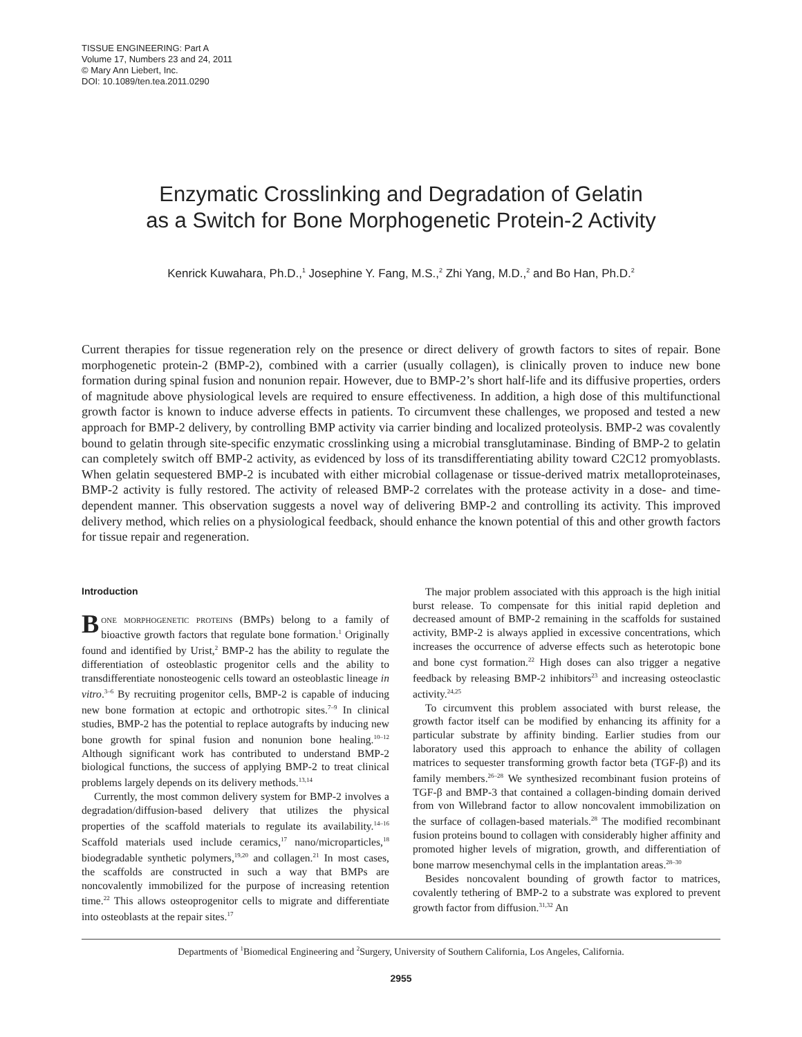TISSUE ENGINEERING: Part A
Volume 17, Numbers 23 and 24, 2011
© Mary Ann Liebert, Inc.
DOI: 10.1089/ten.tea.2011.0290
Enzymatic Crosslinking and Degradation of Gelatin
as a Switch for Bone Morphogenetic Protein-2 Activity
Kenrick Kuwahara, Ph.D.,<sup>1</sup> Josephine Y. Fang, M.S.,<sup>2</sup> Zhi Yang, M.D.,<sup>2</sup> and Bo Han, Ph.D.<sup>2</sup>
Current therapies for tissue regeneration rely on the presence or direct delivery of growth factors to sites of repair. Bone morphogenetic protein-2 (BMP-2), combined with a carrier (usually collagen), is clinically proven to induce new bone formation during spinal fusion and nonunion repair. However, due to BMP-2’s short half-life and its diffusive properties, orders of magnitude above physiological levels are required to ensure effectiveness. In addition, a high dose of this multifunctional growth factor is known to induce adverse effects in patients. To circumvent these challenges, we proposed and tested a new approach for BMP-2 delivery, by controlling BMP activity via carrier binding and localized proteolysis. BMP-2 was covalently bound to gelatin through site-specific enzymatic crosslinking using a microbial transglutaminase. Binding of BMP-2 to gelatin can completely switch off BMP-2 activity, as evidenced by loss of its transdifferentiating ability toward C2C12 promyoblasts. When gelatin sequestered BMP-2 is incubated with either microbial collagenase or tissue-derived matrix metalloproteinases, BMP-2 activity is fully restored. The activity of released BMP-2 correlates with the protease activity in a dose- and time-dependent manner. This observation suggests a novel way of delivering BMP-2 and controlling its activity. This improved delivery method, which relies on a physiological feedback, should enhance the known potential of this and other growth factors for tissue repair and regeneration.
Introduction
Bone morphogenetic proteins (BMPs) belong to a family of bioactive growth factors that regulate bone formation.<sup>1</sup> Originally found and identified by Urist,<sup>2</sup> BMP-2 has the ability to regulate the differentiation of osteoblastic progenitor cells and the ability to transdifferentiate nonosteogenic cells toward an osteoblastic lineage in vitro.<sup>3–6</sup> By recruiting progenitor cells, BMP-2 is capable of inducing new bone formation at ectopic and orthotropic sites.<sup>7–9</sup> In clinical studies, BMP-2 has the potential to replace autografts by inducing new bone growth for spinal fusion and nonunion bone healing.<sup>10–12</sup> Although significant work has contributed to understand BMP-2 biological functions, the success of applying BMP-2 to treat clinical problems largely depends on its delivery methods.<sup>13,14</sup>
Currently, the most common delivery system for BMP-2 involves a degradation/diffusion-based delivery that utilizes the physical properties of the scaffold materials to regulate its availability.<sup>14–16</sup> Scaffold materials used include ceramics,<sup>17</sup> nano/microparticles,<sup>18</sup> biodegradable synthetic polymers,<sup>19,20</sup> and collagen.<sup>21</sup> In most cases, the scaffolds are constructed in such a way that BMPs are noncovalently immobilized for the purpose of increasing retention time.<sup>22</sup> This allows osteoprogenitor cells to migrate and differentiate into osteoblasts at the repair sites.<sup>17</sup>
The major problem associated with this approach is the high initial burst release. To compensate for this initial rapid depletion and decreased amount of BMP-2 remaining in the scaffolds for sustained activity, BMP-2 is always applied in excessive concentrations, which increases the occurrence of adverse effects such as heterotopic bone and bone cyst formation.<sup>22</sup> High doses can also trigger a negative feedback by releasing BMP-2 inhibitors<sup>23</sup> and increasing osteoclastic activity.<sup>24,25</sup>
To circumvent this problem associated with burst release, the growth factor itself can be modified by enhancing its affinity for a particular substrate by affinity binding. Earlier studies from our laboratory used this approach to enhance the ability of collagen matrices to sequester transforming growth factor beta (TGF-β) and its family members.<sup>26–28</sup> We synthesized recombinant fusion proteins of TGF-β and BMP-3 that contained a collagen-binding domain derived from von Willebrand factor to allow noncovalent immobilization on the surface of collagen-based materials.<sup>28</sup> The modified recombinant fusion proteins bound to collagen with considerably higher affinity and promoted higher levels of migration, growth, and differentiation of bone marrow mesenchymal cells in the implantation areas.<sup>28–30</sup>
Besides noncovalent bounding of growth factor to matrices, covalently tethering of BMP-2 to a substrate was explored to prevent growth factor from diffusion.<sup>31,32</sup> An
Departments of <sup>1</sup>Biomedical Engineering and <sup>2</sup>Surgery, University of Southern California, Los Angeles, California.
2955